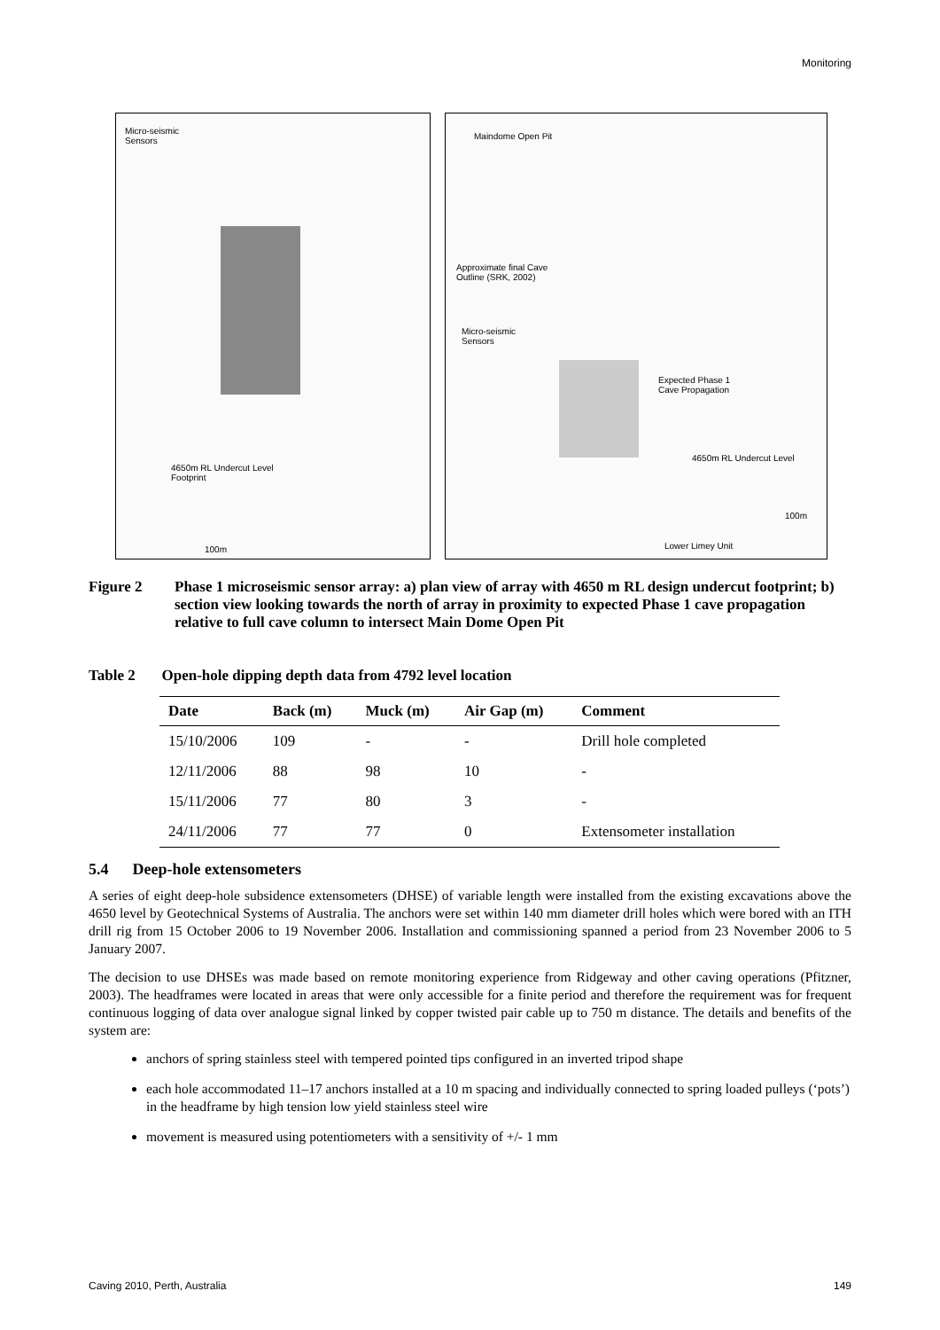Monitoring
Micro-seismic
Sensors
4650m RL Undercut Level
Footprint
100m
Maindome Open Pit
Approximate final Cave
Outline (SRK, 2002)
Micro-seismic
Sensors
Expected Phase 1
Cave Propagation
4650m RL Undercut Level
100m
Lower Limey Unit
Figure 2 Phase 1 microseismic sensor array: a) plan view of array with 4650 m RL design undercut footprint; b) section view looking towards the north of array in proximity to expected Phase 1 cave propagation relative to full cave column to intersect Main Dome Open Pit
Table 2 Open-hole dipping depth data from 4792 level location
| Date | Back (m) | Muck (m) | Air Gap (m) | Comment |
| --- | --- | --- | --- | --- |
| 15/10/2006 | 109 | - | - | Drill hole completed |
| 12/11/2006 | 88 | 98 | 10 | - |
| 15/11/2006 | 77 | 80 | 3 | - |
| 24/11/2006 | 77 | 77 | 0 | Extensometer installation |
5.4 Deep-hole extensometers
A series of eight deep-hole subsidence extensometers (DHSE) of variable length were installed from the existing excavations above the 4650 level by Geotechnical Systems of Australia. The anchors were set within 140 mm diameter drill holes which were bored with an ITH drill rig from 15 October 2006 to 19 November 2006. Installation and commissioning spanned a period from 23 November 2006 to 5 January 2007.
The decision to use DHSEs was made based on remote monitoring experience from Ridgeway and other caving operations (Pfitzner, 2003). The headframes were located in areas that were only accessible for a finite period and therefore the requirement was for frequent continuous logging of data over analogue signal linked by copper twisted pair cable up to 750 m distance. The details and benefits of the system are:
anchors of spring stainless steel with tempered pointed tips configured in an inverted tripod shape
each hole accommodated 11–17 anchors installed at a 10 m spacing and individually connected to spring loaded pulleys (‘pots’) in the headframe by high tension low yield stainless steel wire
movement is measured using potentiometers with a sensitivity of +/- 1 mm
Caving 2010, Perth, Australia 149